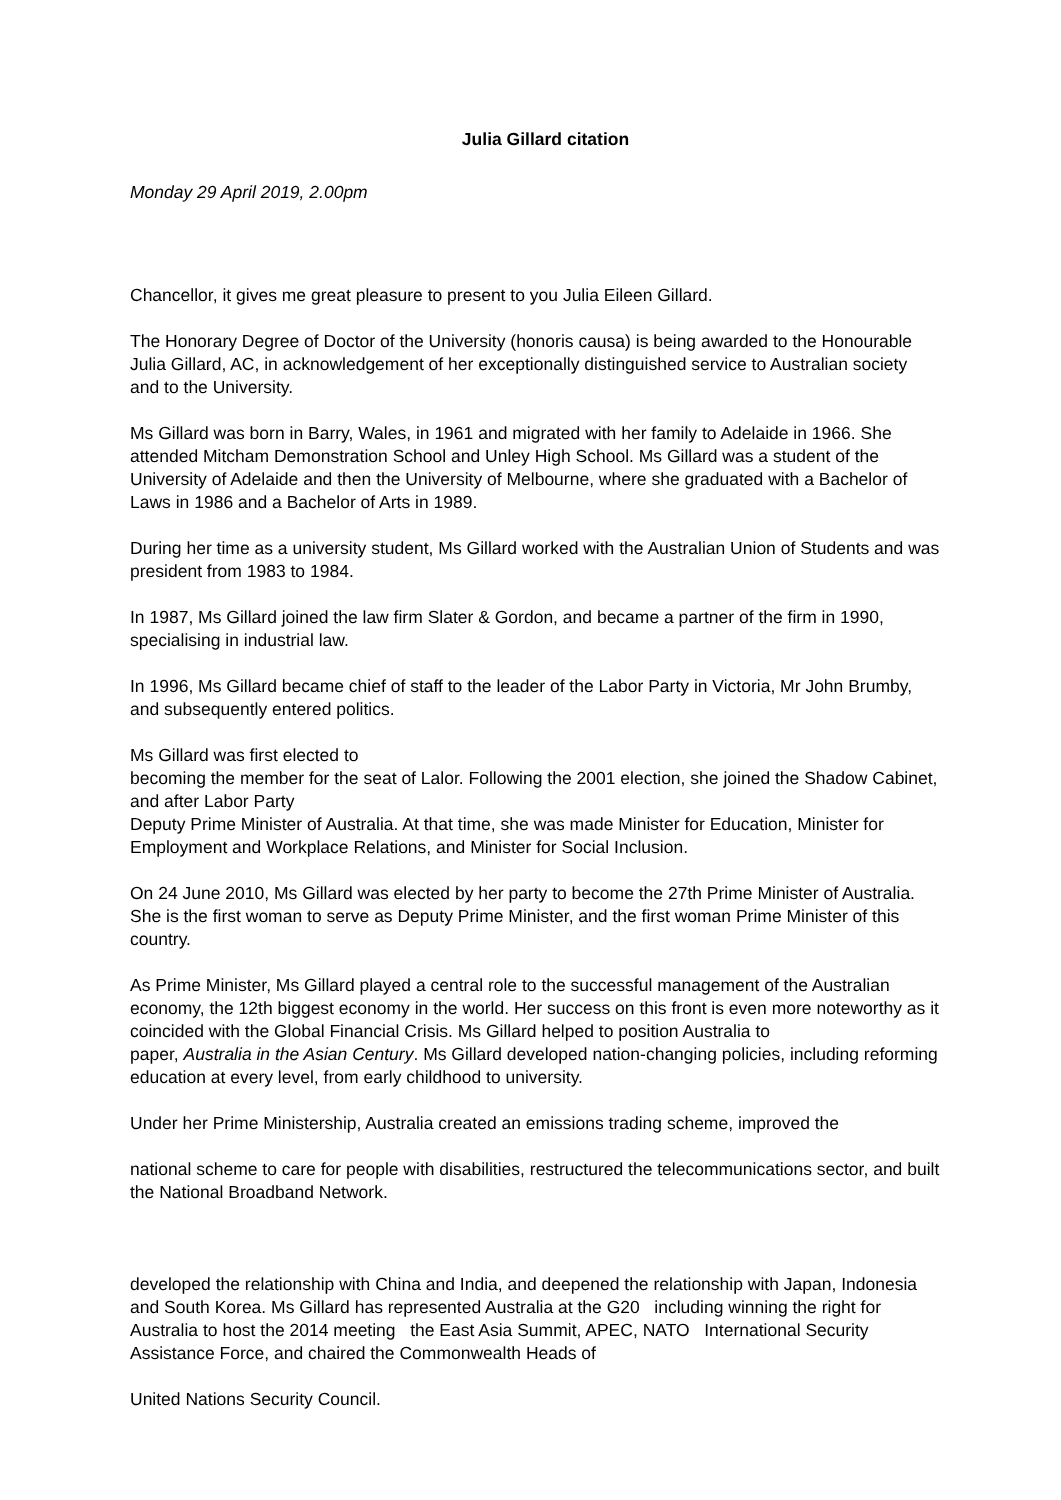Julia Gillard citation
Monday 29 April 2019, 2.00pm
Chancellor, it gives me great pleasure to present to you Julia Eileen Gillard.
The Honorary Degree of Doctor of the University (honoris causa) is being awarded to the Honourable Julia Gillard, AC, in acknowledgement of her exceptionally distinguished service to Australian society and to the University.
Ms Gillard was born in Barry, Wales, in 1961 and migrated with her family to Adelaide in 1966. She attended Mitcham Demonstration School and Unley High School. Ms Gillard was a student of the University of Adelaide and then the University of Melbourne, where she graduated with a Bachelor of Laws in 1986 and a Bachelor of Arts in 1989.
During her time as a university student, Ms Gillard worked with the Australian Union of Students and was president from 1983 to 1984.
In 1987, Ms Gillard joined the law firm Slater & Gordon, and became a partner of the firm in 1990, specialising in industrial law.
In 1996, Ms Gillard became chief of staff to the leader of the Labor Party in Victoria, Mr John Brumby, and subsequently entered politics.
Ms Gillard was first elected to
becoming the member for the seat of Lalor. Following the 2001 election, she joined the Shadow Cabinet, and after Labor Party
Deputy Prime Minister of Australia. At that time, she was made Minister for Education, Minister for Employment and Workplace Relations, and Minister for Social Inclusion.
On 24 June 2010, Ms Gillard was elected by her party to become the 27th Prime Minister of Australia. She is the first woman to serve as Deputy Prime Minister, and the first woman Prime Minister of this country.
As Prime Minister, Ms Gillard played a central role to the successful management of the Australian economy, the 12th biggest economy in the world. Her success on this front is even more noteworthy as it coincided with the Global Financial Crisis. Ms Gillard helped to position Australia to
paper, Australia in the Asian Century. Ms Gillard developed nation-changing policies, including reforming education at every level, from early childhood to university.
Under her Prime Ministership, Australia created an emissions trading scheme, improved the
national scheme to care for people with disabilities, restructured the telecommunications sector, and built the National Broadband Network.
developed the relationship with China and India, and deepened the relationship with Japan, Indonesia and South Korea. Ms Gillard has represented Australia at the G20 including winning the right for Australia to host the 2014 meeting the East Asia Summit, APEC, NATO International Security Assistance Force, and chaired the Commonwealth Heads of
United Nations Security Council.